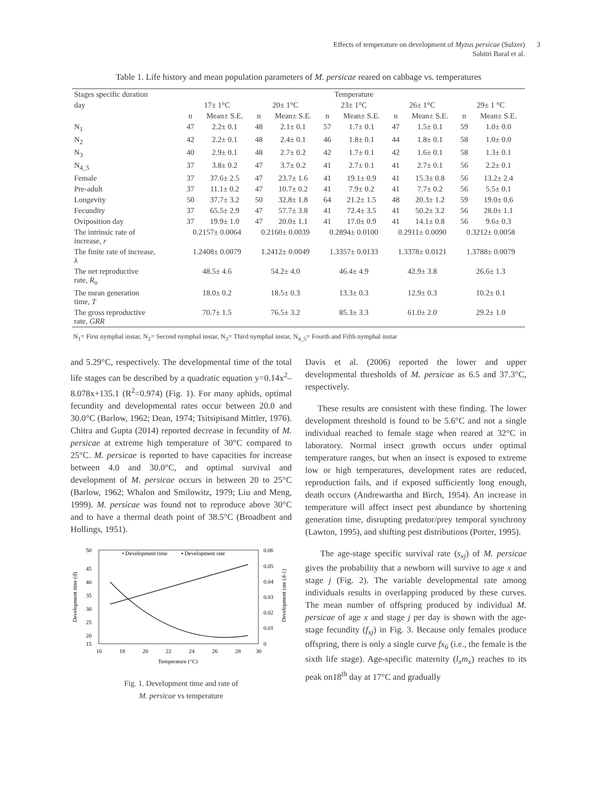Effects of temperature on development of Myzus persicae (Sulzer)
Sabitri Baral et al.
3
Table 1. Life history and mean population parameters of M. persicae reared on cabbage vs. temperatures
| Stages specific duration | Temperature | | | | | | | | | |
| --- | --- | --- | --- | --- | --- | --- | --- | --- | --- | --- |
| day | 17± 1°C | | 20± 1°C | | 23± 1°C | | 26± 1°C | | 29± 1 °C | |
| | n | Mean± S.E. | n | Mean± S.E. | n | Mean± S.E. | n | Mean± S.E. | n | Mean± S.E. |
| N<sub>1</sub> | 47 | 2.2± 0.1 | 48 | 2.1± 0.1 | 57 | 1.7± 0.1 | 47 | 1.5± 0.1 | 59 | 1.0± 0.0 |
| N<sub>2</sub> | 42 | 2.2± 0.1 | 48 | 2.4± 0.1 | 46 | 1.8± 0.1 | 44 | 1.8± 0.1 | 58 | 1.0± 0.0 |
| N<sub>3</sub> | 40 | 2.9± 0.1 | 48 | 2.7± 0.2 | 42 | 1.7± 0.1 | 42 | 1.6± 0.1 | 58 | 1.3± 0.1 |
| N<sub>4_5</sub> | 37 | 3.8± 0.2 | 47 | 3.7± 0.2 | 41 | 2.7± 0.1 | 41 | 2.7± 0.1 | 56 | 2.2± 0.1 |
| Female | 37 | 37.6± 2.5 | 47 | 23.7± 1.6 | 41 | 19.1± 0.9 | 41 | 15.3± 0.8 | 56 | 13.2± 2.4 |
| Pre-adult | 37 | 11.1± 0.2 | 47 | 10.7± 0.2 | 41 | 7.9± 0.2 | 41 | 7.7± 0.2 | 56 | 5.5± 0.1 |
| Longevity | 50 | 37.7± 3.2 | 50 | 32.8± 1.8 | 64 | 21.2± 1.5 | 48 | 20.3± 1.2 | 59 | 19.0± 0.6 |
| Fecundity | 37 | 65.5± 2.9 | 47 | 57.7± 3.8 | 41 | 72.4± 3.5 | 41 | 50.2± 3.2 | 56 | 28.0± 1.1 |
| Oviposition day | 37 | 19.9± 1.0 | 47 | 20.0± 1.1 | 41 | 17.0± 0.9 | 41 | 14.1± 0.8 | 56 | 9.6± 0.3 |
| The intrinsic rate of increase, r | 0.2157± 0.0064 | | 0.2160± 0.0039 | | 0.2894± 0.0100 | | 0.2911± 0.0090 | | 0.3212± 0.0058 | |
| The finite rate of increase, λ | 1.2408± 0.0079 | | 1.2412± 0.0049 | | 1.3357± 0.0133 | | 1.3378± 0.0121 | | 1.3788± 0.0079 | |
| The net reproductive rate, R<sub>o</sub> | 48.5± 4.6 | | 54.2± 4.0 | | 46.4± 4.9 | | 42.9± 3.8 | | 26.6± 1.3 | |
| The mean generation time, T | 18.0± 0.2 | | 18.5± 0.3 | | 13.3± 0.3 | | 12.9± 0.3 | | 10.2± 0.1 | |
| The gross reproductive rate, GRR | 70.7± 1.5 | | 76.5± 3.2 | | 85.3± 3.3 | | 61.0± 2.0 | | 29.2± 1.0 | |
N<sub>1</sub>= First nymphal instar, N<sub>2</sub>= Second nymphal instar, N<sub>3</sub>= Third nymphal instar, N<sub>4_5</sub>= Fourth and Fifth nymphal instar
and 5.29°C, respectively. The developmental time of the total life stages can be described by a quadratic equation y=0.14x<sup>2</sup>–8.078x+135.1 (R<sup>2</sup>=0.974) (Fig. 1). For many aphids, optimal fecundity and developmental rates occur between 20.0 and 30.0°C (Barlow, 1962; Dean, 1974; Tsitsipisand Mittler, 1976). Chitra and Gupta (2014) reported decrease in fecundity of M. persicae at extreme high temperature of 30°C compared to 25°C. M. persicae is reported to have capacities for increase between 4.0 and 30.0°C, and optimal survival and development of M. persicae occurs in between 20 to 25°C (Barlow, 1962; Whalon and Smilowitz, 1979; Liu and Meng, 1999). M. persicae was found not to reproduce above 30°C and to have a thermal death point of 38.5°C (Broadbent and Hollings, 1951).
• Development time
▪ Development rate
50
45
40
35
30
25
20
15
0.06
0.05
0.04
0.03
0.02
0.01
0
16
18
20
22
24
26
28
30
Temperature (°C)
Development time (d)
Development rate (d-1)
Fig. 1. Development time and rate of
M. persicae vs temperature
Davis et al. (2006) reported the lower and upper developmental thresholds of M. persicae as 6.5 and 37.3°C, respectively.
These results are consistent with these finding. The lower development threshold is found to be 5.6°C and not a single individual reached to female stage when reared at 32°C in laboratory. Normal insect growth occurs under optimal temperature ranges, but when an insect is exposed to extreme low or high temperatures, development rates are reduced, reproduction fails, and if exposed sufficiently long enough, death occurs (Andrewartha and Birch, 1954). An increase in temperature will affect insect pest abundance by shortening generation time, disrupting predator/prey temporal synchrony (Lawton, 1995), and shifting pest distributions (Porter, 1995).
The age-stage specific survival rate (s<sub>xj</sub>) of M. persicae gives the probability that a newborn will survive to age x and stage j (Fig. 2). The variable developmental rate among individuals results in overlapping produced by these curves. The mean number of offspring produced by individual M. persicae of age x and stage j per day is shown with the age-stage fecundity (f<sub>xj</sub>) in Fig. 3. Because only females produce offspring, there is only a single curve fx<sub>6</sub> (i.e., the female is the sixth life stage). Age-specific maternity (l<sub>x</sub>m<sub>x</sub>) reaches to its peak on18<sup>th</sup> day at 17°C and gradually